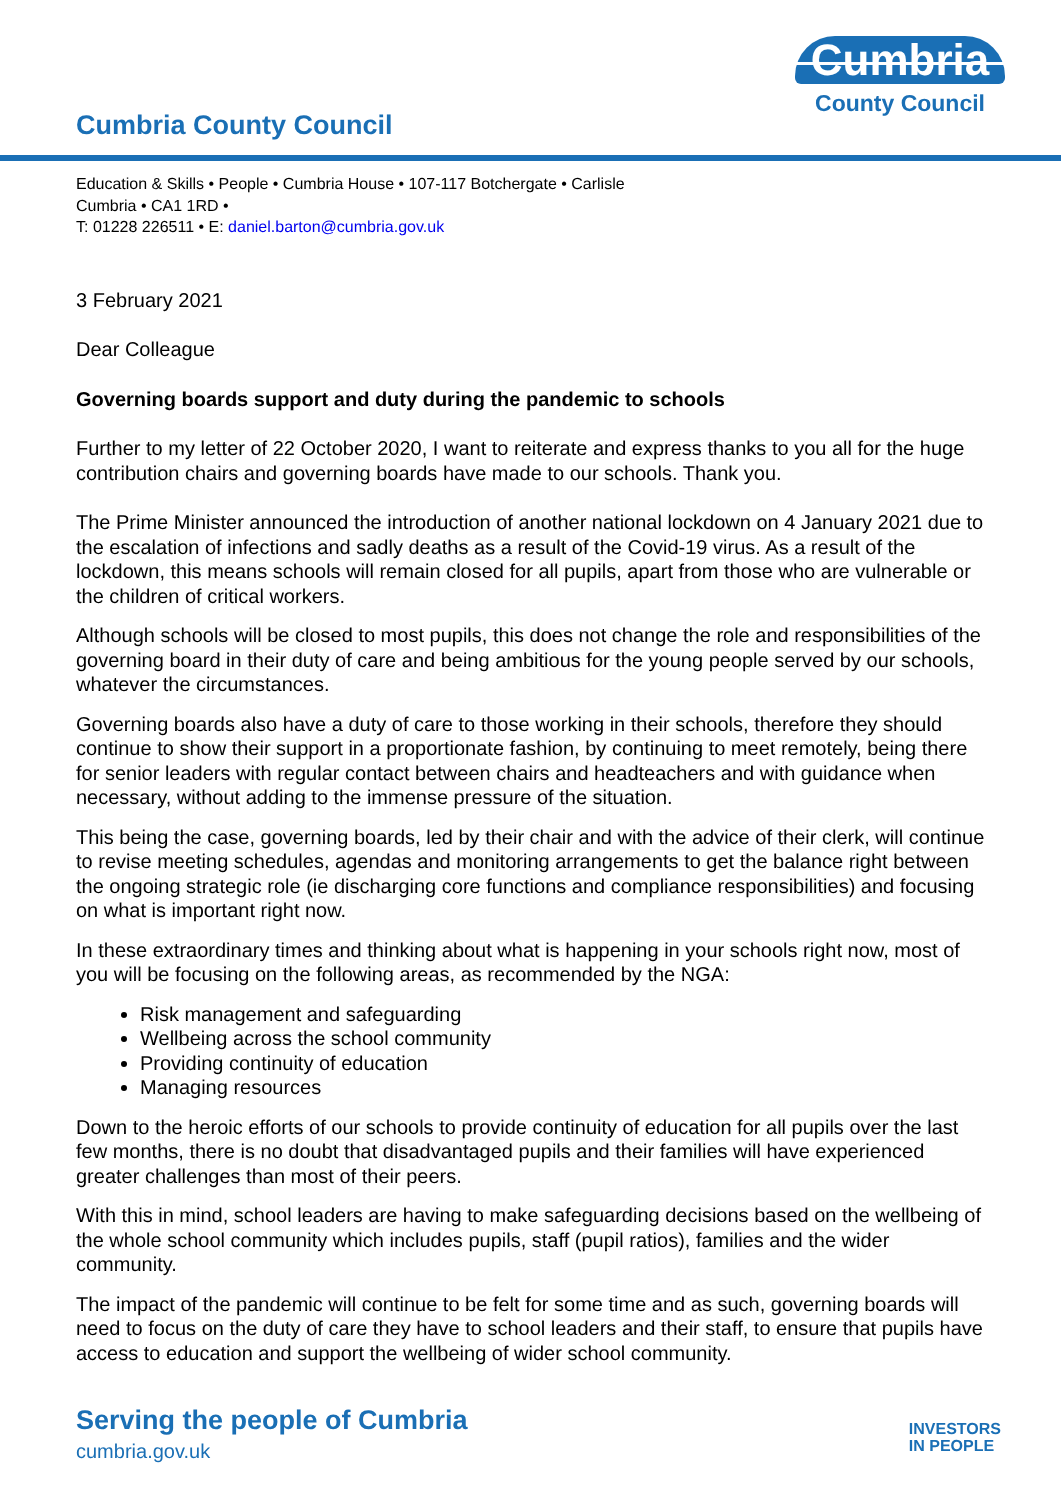Cumbria County Council
Cumbria
County Council
Education & Skills • People • Cumbria House • 107-117 Botchergate • Carlisle
Cumbria • CA1 1RD •
T: 01228 226511 • E: daniel.barton@cumbria.gov.uk
3 February 2021
Dear Colleague
Governing boards support and duty during the pandemic to schools
Further to my letter of 22 October 2020, I want to reiterate and express thanks to you all for the huge contribution chairs and governing boards have made to our schools. Thank you.
The Prime Minister announced the introduction of another national lockdown on 4 January 2021 due to the escalation of infections and sadly deaths as a result of the Covid-19 virus. As a result of the lockdown, this means schools will remain closed for all pupils, apart from those who are vulnerable or the children of critical workers.
Although schools will be closed to most pupils, this does not change the role and responsibilities of the governing board in their duty of care and being ambitious for the young people served by our schools, whatever the circumstances.
Governing boards also have a duty of care to those working in their schools, therefore they should continue to show their support in a proportionate fashion, by continuing to meet remotely, being there for senior leaders with regular contact between chairs and headteachers and with guidance when necessary, without adding to the immense pressure of the situation.
This being the case, governing boards, led by their chair and with the advice of their clerk, will continue to revise meeting schedules, agendas and monitoring arrangements to get the balance right between the ongoing strategic role (ie discharging core functions and compliance responsibilities) and focusing on what is important right now.
In these extraordinary times and thinking about what is happening in your schools right now, most of you will be focusing on the following areas, as recommended by the NGA:
Risk management and safeguarding
Wellbeing across the school community
Providing continuity of education
Managing resources
Down to the heroic efforts of our schools to provide continuity of education for all pupils over the last few months, there is no doubt that disadvantaged pupils and their families will have experienced greater challenges than most of their peers.
With this in mind, school leaders are having to make safeguarding decisions based on the wellbeing of the whole school community which includes pupils, staff (pupil ratios), families and the wider community.
The impact of the pandemic will continue to be felt for some time and as such, governing boards will need to focus on the duty of care they have to school leaders and their staff, to ensure that pupils have access to education and support the wellbeing of wider school community.
Serving the people of Cumbria
cumbria.gov.uk
INVESTORS
IN PEOPLE